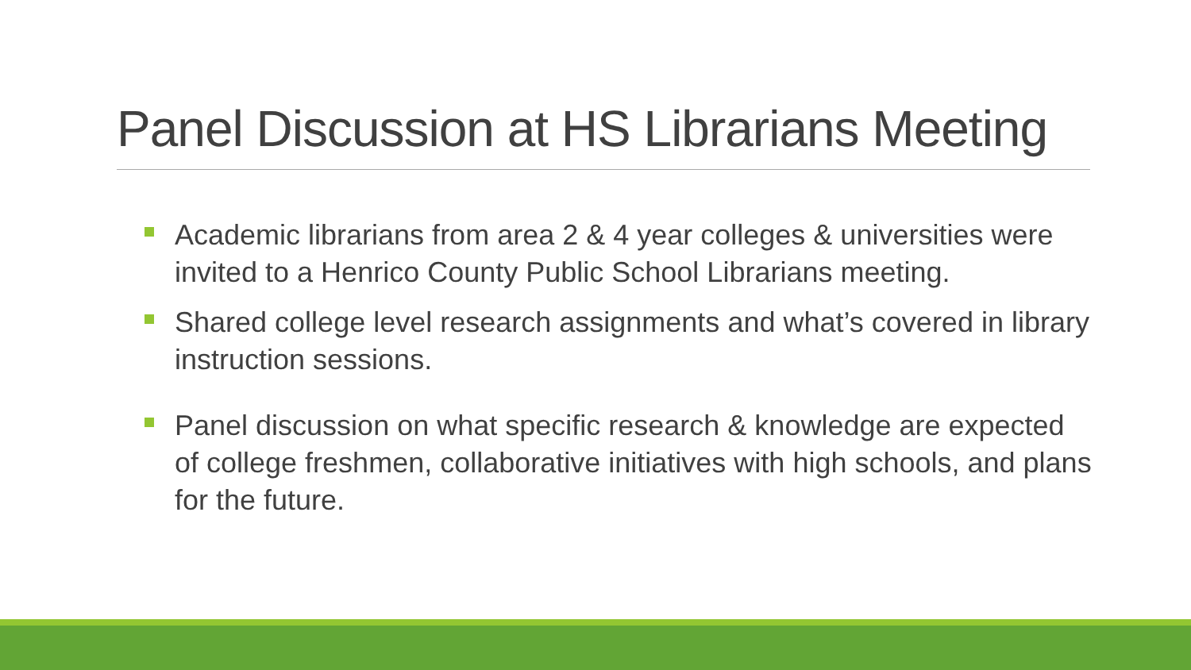Panel Discussion at HS Librarians Meeting
Academic librarians from area 2 & 4 year colleges & universities were invited to a Henrico County Public School Librarians meeting.
Shared college level research assignments and what’s covered in library instruction sessions.
Panel discussion on what specific research & knowledge are expected of college freshmen, collaborative initiatives with high schools, and plans for the future.